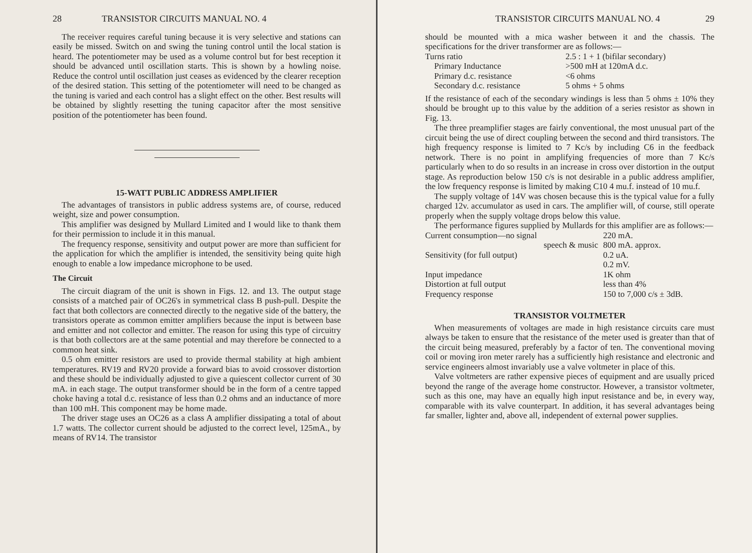28 TRANSISTOR CIRCUITS MANUAL NO. 4
The receiver requires careful tuning because it is very selective and stations can easily be missed. Switch on and swing the tuning control until the local station is heard. The potentiometer may be used as a volume control but for best reception it should be advanced until oscillation starts. This is shown by a howling noise. Reduce the control until oscillation just ceases as evidenced by the clearer reception of the desired station. This setting of the potentiometer will need to be changed as the tuning is varied and each control has a slight effect on the other. Best results will be obtained by slightly resetting the tuning capacitor after the most sensitive position of the potentiometer has been found.
15-WATT PUBLIC ADDRESS AMPLIFIER
The advantages of transistors in public address systems are, of course, reduced weight, size and power consumption.
This amplifier was designed by Mullard Limited and I would like to thank them for their permission to include it in this manual.
The frequency response, sensitivity and output power are more than sufficient for the application for which the amplifier is intended, the sensitivity being quite high enough to enable a low impedance microphone to be used.
The Circuit
The circuit diagram of the unit is shown in Figs. 12. and 13. The output stage consists of a matched pair of OC26's in symmetrical class B push-pull. Despite the fact that both collectors are connected directly to the negative side of the battery, the transistors operate as common emitter amplifiers because the input is between base and emitter and not collector and emitter. The reason for using this type of circuitry is that both collectors are at the same potential and may therefore be connected to a common heat sink.
0.5 ohm emitter resistors are used to provide thermal stability at high ambient temperatures. RV19 and RV20 provide a forward bias to avoid crossover distortion and these should be individually adjusted to give a quiescent collector current of 30 mA. in each stage. The output transformer should be in the form of a centre tapped choke having a total d.c. resistance of less than 0.2 ohms and an inductance of more than 100 mH. This component may be home made.
The driver stage uses an OC26 as a class A amplifier dissipating a total of about 1.7 watts. The collector current should be adjusted to the correct level, 125mA., by means of RV14. The transistor
TRANSISTOR CIRCUITS MANUAL NO. 4 29
should be mounted with a mica washer between it and the chassis. The specifications for the driver transformer are as follows:—
| Turns ratio | 2.5 : 1 + 1 (bifilar secondary) |
| Primary Inductance | >500 mH at 120mA d.c. |
| Primary d.c. resistance | <6 ohms |
| Secondary d.c. resistance | 5 ohms + 5 ohms |
If the resistance of each of the secondary windings is less than 5 ohms ± 10% they should be brought up to this value by the addition of a series resistor as shown in Fig. 13.
The three preamplifier stages are fairly conventional, the most unusual part of the circuit being the use of direct coupling between the second and third transistors. The high frequency response is limited to 7 Kc/s by including C6 in the feedback network. There is no point in amplifying frequencies of more than 7 Kc/s particularly when to do so results in an increase in cross over distortion in the output stage. As reproduction below 150 c/s is not desirable in a public address amplifier, the low frequency response is limited by making C10 4 mu.f. instead of 10 mu.f.
The supply voltage of 14V was chosen because this is the typical value for a fully charged 12v. accumulator as used in cars. The amplifier will, of course, still operate properly when the supply voltage drops below this value.
The performance figures supplied by Mullards for this amplifier are as follows:—
| Current consumption—no signal | 220 mA. |
| speech & music | 800 mA. approx. |
| Sensitivity (for full output) | 0.2 uA. |
| | 0.2 mV. |
| Input impedance | 1K ohm |
| Distortion at full output | less than 4% |
| Frequency response | 150 to 7,000 c/s ± 3dB. |
TRANSISTOR VOLTMETER
When measurements of voltages are made in high resistance circuits care must always be taken to ensure that the resistance of the meter used is greater than that of the circuit being measured, preferably by a factor of ten. The conventional moving coil or moving iron meter rarely has a sufficiently high resistance and electronic and service engineers almost invariably use a valve voltmeter in place of this.
Valve voltmeters are rather expensive pieces of equipment and are usually priced beyond the range of the average home constructor. However, a transistor voltmeter, such as this one, may have an equally high input resistance and be, in every way, comparable with its valve counterpart. In addition, it has several advantages being far smaller, lighter and, above all, independent of external power supplies.